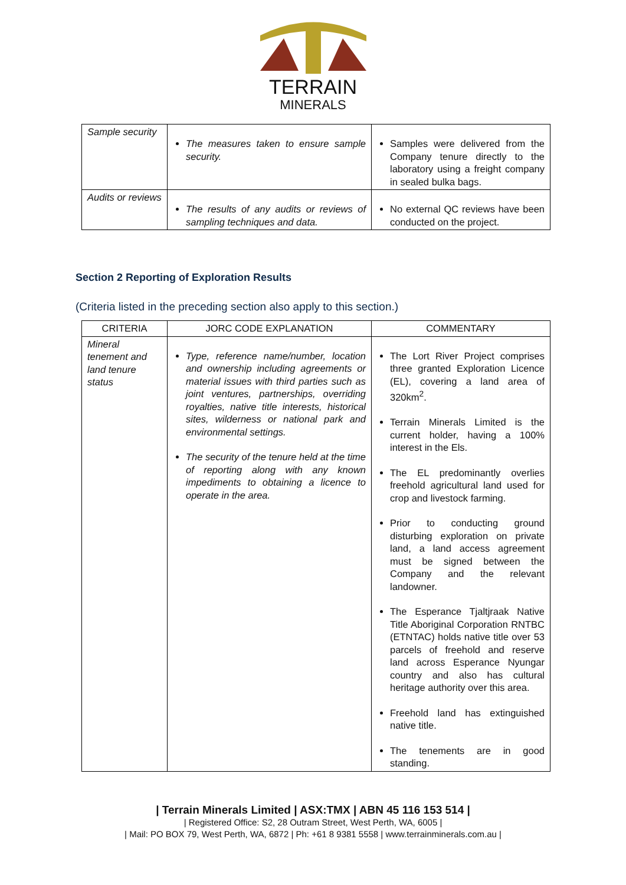TERRAIN
MINERALS
| Sample security | The measures taken to ensure sample security. | Samples were delivered from the Company tenure directly to the laboratory using a freight company in sealed bulka bags. |
| Audits or reviews | The results of any audits or reviews of sampling techniques and data. | No external QC reviews have been conducted on the project. |
Section 2 Reporting of Exploration Results
(Criteria listed in the preceding section also apply to this section.)
| CRITERIA | JORC CODE EXPLANATION | COMMENTARY |
| --- | --- | --- |
| Mineral tenement and land tenure status | Type, reference name/number, location and ownership including agreements or material issues with third parties such as joint ventures, partnerships, overriding royalties, native title interests, historical sites, wilderness or national park and environmental settings. The security of the tenure held at the time of reporting along with any known impediments to obtaining a licence to operate in the area. | The Lort River Project comprises three granted Exploration Licence (EL), covering a land area of 320km<sup>2</sup>. Terrain Minerals Limited is the current holder, having a 100% interest in the Els. The EL predominantly overlies freehold agricultural land used for crop and livestock farming. Prior to conducting ground disturbing exploration on private land, a land access agreement must be signed between the Company and the relevant landowner. The Esperance Tjaltjraak Native Title Aboriginal Corporation RNTBC (ETNTAC) holds native title over 53 parcels of freehold and reserve land across Esperance Nyungar country and also has cultural heritage authority over this area. Freehold land has extinguished native title. The tenements are in good standing. |
| Terrain Minerals Limited | ASX:TMX | ABN 45 116 153 514 |
| Registered Office: S2, 28 Outram Street, West Perth, WA, 6005 |
| Mail: PO BOX 79, West Perth, WA, 6872 | Ph: +61 8 9381 5558 | www.terrainminerals.com.au |